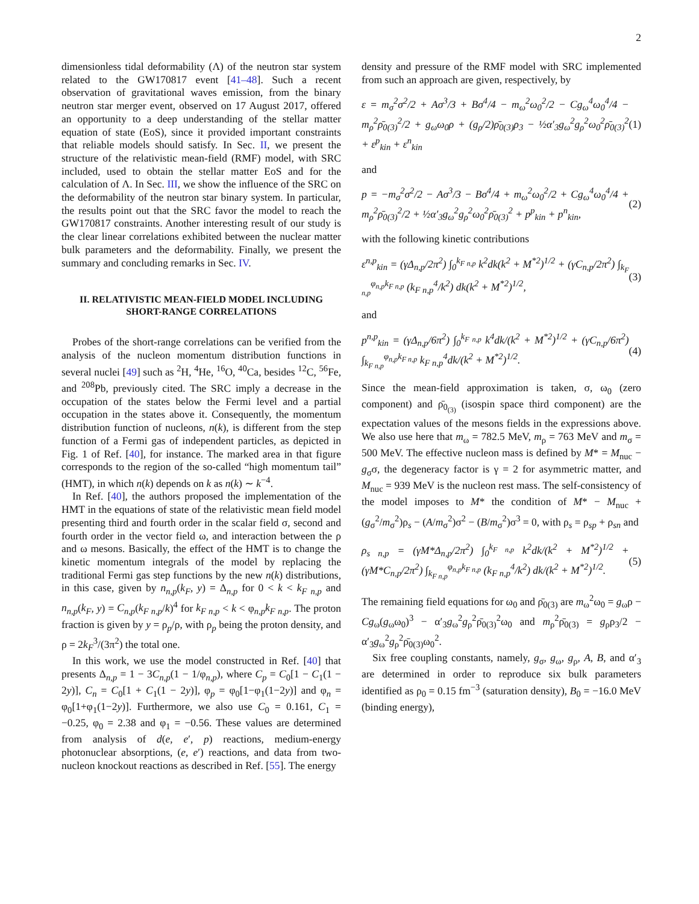2
dimensionless tidal deformability (Λ) of the neutron star system related to the GW170817 event [41–48]. Such a recent observation of gravitational waves emission, from the binary neutron star merger event, observed on 17 August 2017, offered an opportunity to a deep understanding of the stellar matter equation of state (EoS), since it provided important constraints that reliable models should satisfy. In Sec. II, we present the structure of the relativistic mean-field (RMF) model, with SRC included, used to obtain the stellar matter EoS and for the calculation of Λ. In Sec. III, we show the influence of the SRC on the deformability of the neutron star binary system. In particular, the results point out that the SRC favor the model to reach the GW170817 constraints. Another interesting result of our study is the clear linear correlations exhibited between the nuclear matter bulk parameters and the deformability. Finally, we present the summary and concluding remarks in Sec. IV.
II. RELATIVISTIC MEAN-FIELD MODEL INCLUDING SHORT-RANGE CORRELATIONS
Probes of the short-range correlations can be verified from the analysis of the nucleon momentum distribution functions in several nuclei [49] such as <sup>2</sup>H, <sup>4</sup>He, <sup>16</sup>O, <sup>40</sup>Ca, besides <sup>12</sup>C, <sup>56</sup>Fe, and <sup>208</sup>Pb, previously cited. The SRC imply a decrease in the occupation of the states below the Fermi level and a partial occupation in the states above it. Consequently, the momentum distribution function of nucleons, n(k), is different from the step function of a Fermi gas of independent particles, as depicted in Fig. 1 of Ref. [40], for instance. The marked area in that figure corresponds to the region of the so-called “high momentum tail” (HMT), in which n(k) depends on k as n(k) ∼ k<sup>−4</sup>.
In Ref. [40], the authors proposed the implementation of the HMT in the equations of state of the relativistic mean field model presenting third and fourth order in the scalar field σ, second and fourth order in the vector field ω, and interaction between the ρ and ω mesons. Basically, the effect of the HMT is to change the kinetic momentum integrals of the model by replacing the traditional Fermi gas step functions by the new n(k) distributions, in this case, given by n<sub>n,p</sub>(k<sub>F</sub>, y) = Δ<sub>n,p</sub> for 0 < k < k<sub>F n,p</sub> and n<sub>n,p</sub>(k<sub>F</sub>, y) = C<sub>n,p</sub>(k<sub>F n,p</sub>/k)<sup>4</sup> for k<sub>F n,p</sub> < k < φ<sub>n,p</sub>k<sub>F n,p</sub>. The proton fraction is given by y = ρ<sub>p</sub>/ρ, with ρ<sub>p</sub> being the proton density, and ρ = 2k<sub>F</sub><sup>3</sup>/(3π<sup>2</sup>) the total one.
In this work, we use the model constructed in Ref. [40] that presents Δ<sub>n,p</sub> = 1 − 3C<sub>n,p</sub>(1 − 1/φ<sub>n,p</sub>), where C<sub>p</sub> = C<sub>0</sub>[1 − C<sub>1</sub>(1 − 2y)], C<sub>n</sub> = C<sub>0</sub>[1 + C<sub>1</sub>(1 − 2y)], φ<sub>p</sub> = φ<sub>0</sub>[1−φ<sub>1</sub>(1−2y)] and φ<sub>n</sub> = φ<sub>0</sub>[1+φ<sub>1</sub>(1−2y)]. Furthermore, we also use C<sub>0</sub> = 0.161, C<sub>1</sub> = −0.25, φ<sub>0</sub> = 2.38 and φ<sub>1</sub> = −0.56. These values are determined from analysis of d(e, e′, p) reactions, medium-energy photonuclear absorptions, (e, e′) reactions, and data from two-nucleon knockout reactions as described in Ref. [55]. The energy
density and pressure of the RMF model with SRC implemented from such an approach are given, respectively, by
ε = m<sub>σ</sub><sup>2</sup>σ<sup>2</sup>/2 + Aσ<sup>3</sup>/3 + Bσ<sup>4</sup>/4 − m<sub>ω</sub><sup>2</sup>ω<sub>0</sub><sup>2</sup>/2 − Cg<sub>ω</sub><sup>4</sup>ω<sub>0</sub><sup>4</sup>/4 − m<sub>ρ</sub><sup>2</sup>ρ̄<sub>0(3)</sub><sup>2</sup>/2 + g<sub>ω</sub>ω<sub>0</sub>ρ + (g<sub>ρ</sub>/2)ρ̄<sub>0(3)</sub>ρ<sub>3</sub> − ½α′<sub>3</sub>g<sub>ω</sub><sup>2</sup>g<sub>ρ</sub><sup>2</sup>ω<sub>0</sub><sup>2</sup>ρ̄<sub>0(3)</sub><sup>2</sup> + ε<sup>p</sup><sub>kin</sub> + ε<sup>n</sup><sub>kin</sub> (1)
and
p = −m<sub>σ</sub><sup>2</sup>σ<sup>2</sup>/2 − Aσ<sup>3</sup>/3 − Bσ<sup>4</sup>/4 + m<sub>ω</sub><sup>2</sup>ω<sub>0</sub><sup>2</sup>/2 + Cg<sub>ω</sub><sup>4</sup>ω<sub>0</sub><sup>4</sup>/4 + m<sub>ρ</sub><sup>2</sup>ρ̄<sub>0(3)</sub><sup>2</sup>/2 + ½α′<sub>3</sub>g<sub>ω</sub><sup>2</sup>g<sub>ρ</sub><sup>2</sup>ω<sub>0</sub><sup>2</sup>ρ̄<sub>0(3)</sub><sup>2</sup> + p<sup>p</sup><sub>kin</sub> + p<sup>n</sup><sub>kin</sub>, (2)
with the following kinetic contributions
ε<sup>n,p</sup><sub>kin</sub> = (γΔ<sub>n,p</sub>/2π<sup>2</sup>) ∫<sub>0</sub><sup>k<sub>F n,p</sub></sup> k<sup>2</sup>dk(k<sup>2</sup> + M<sup>*2</sup>)<sup>1/2</sup> + (γC<sub>n,p</sub>/2π<sup>2</sup>) ∫<sub>k<sub>F n,p</sub></sub><sup>φ<sub>n,p</sub>k<sub>F n,p</sub></sup> (k<sub>F n,p</sub><sup>4</sup>/k<sup>2</sup>) dk(k<sup>2</sup> + M<sup>*2</sup>)<sup>1/2</sup>, (3)
and
p<sup>n,p</sup><sub>kin</sub> = (γΔ<sub>n,p</sub>/6π<sup>2</sup>) ∫<sub>0</sub><sup>k<sub>F n,p</sub></sup> k<sup>4</sup>dk/(k<sup>2</sup> + M<sup>*2</sup>)<sup>1/2</sup> + (γC<sub>n,p</sub>/6π<sup>2</sup>) ∫<sub>k<sub>F n,p</sub></sub><sup>φ<sub>n,p</sub>k<sub>F n,p</sub></sup> k<sub>F n,p</sub><sup>4</sup>dk/(k<sup>2</sup> + M<sup>*2</sup>)<sup>1/2</sup>. (4)
Since the mean-field approximation is taken, σ, ω<sub>0</sub> (zero component) and ρ̄<sub>0<sub>(3)</sub></sub> (isospin space third component) are the expectation values of the mesons fields in the expressions above. We also use here that m<sub>ω</sub> = 782.5 MeV, m<sub>ρ</sub> = 763 MeV and m<sub>σ</sub> = 500 MeV. The effective nucleon mass is defined by M* = M<sub>nuc</sub> − g<sub>σ</sub>σ, the degeneracy factor is γ = 2 for asymmetric matter, and M<sub>nuc</sub> = 939 MeV is the nucleon rest mass. The self-consistency of the model imposes to M* the condition of M* − M<sub>nuc</sub> + (g<sub>σ</sub><sup>2</sup>/m<sub>σ</sub><sup>2</sup>)ρ<sub>s</sub> − (A/m<sub>σ</sub><sup>2</sup>)σ<sup>2</sup> − (B/m<sub>σ</sub><sup>2</sup>)σ<sup>3</sup> = 0, with ρ<sub>s</sub> = ρ<sub>sp</sub> + ρ<sub>sn</sub> and
ρ<sub>s n,p</sub> = (γM*Δ<sub>n,p</sub>/2π<sup>2</sup>) ∫<sub>0</sub><sup>k<sub>F n,p</sub></sup> k<sup>2</sup>dk/(k<sup>2</sup> + M<sup>*2</sup>)<sup>1/2</sup> + (γM*C<sub>n,p</sub>/2π<sup>2</sup>) ∫<sub>k<sub>F n,p</sub></sub><sup>φ<sub>n,p</sub>k<sub>F n,p</sub></sup> (k<sub>F n,p</sub><sup>4</sup>/k<sup>2</sup>) dk/(k<sup>2</sup> + M<sup>*2</sup>)<sup>1/2</sup>. (5)
The remaining field equations for ω<sub>0</sub> and ρ̄<sub>0(3)</sub> are m<sub>ω</sub><sup>2</sup>ω<sub>0</sub> = g<sub>ω</sub>ρ − Cg<sub>ω</sub>(g<sub>ω</sub>ω<sub>0</sub>)<sup>3</sup> − α′<sub>3</sub>g<sub>ω</sub><sup>2</sup>g<sub>ρ</sub><sup>2</sup>ρ̄<sub>0(3)</sub><sup>2</sup>ω<sub>0</sub> and m<sub>ρ</sub><sup>2</sup>ρ̄<sub>0(3)</sub> = g<sub>ρ</sub>ρ<sub>3</sub>/2 − α′<sub>3</sub>g<sub>ω</sub><sup>2</sup>g<sub>ρ</sub><sup>2</sup>ρ̄<sub>0(3)</sub>ω<sub>0</sub><sup>2</sup>.
Six free coupling constants, namely, g<sub>σ</sub>, g<sub>ω</sub>, g<sub>ρ</sub>, A, B, and α′<sub>3</sub> are determined in order to reproduce six bulk parameters identified as ρ<sub>0</sub> = 0.15 fm<sup>−3</sup> (saturation density), B<sub>0</sub> = −16.0 MeV (binding energy),